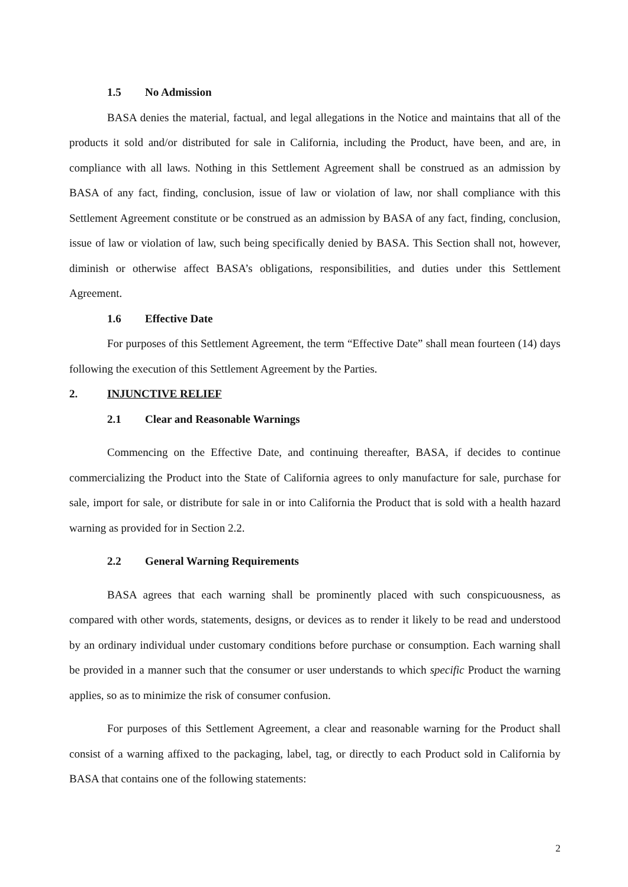1.5 No Admission
BASA denies the material, factual, and legal allegations in the Notice and maintains that all of the products it sold and/or distributed for sale in California, including the Product, have been, and are, in compliance with all laws. Nothing in this Settlement Agreement shall be construed as an admission by BASA of any fact, finding, conclusion, issue of law or violation of law, nor shall compliance with this Settlement Agreement constitute or be construed as an admission by BASA of any fact, finding, conclusion, issue of law or violation of law, such being specifically denied by BASA. This Section shall not, however, diminish or otherwise affect BASA’s obligations, responsibilities, and duties under this Settlement Agreement.
1.6 Effective Date
For purposes of this Settlement Agreement, the term “Effective Date” shall mean fourteen (14) days following the execution of this Settlement Agreement by the Parties.
2. INJUNCTIVE RELIEF
2.1 Clear and Reasonable Warnings
Commencing on the Effective Date, and continuing thereafter, BASA, if decides to continue commercializing the Product into the State of California agrees to only manufacture for sale, purchase for sale, import for sale, or distribute for sale in or into California the Product that is sold with a health hazard warning as provided for in Section 2.2.
2.2 General Warning Requirements
BASA agrees that each warning shall be prominently placed with such conspicuousness, as compared with other words, statements, designs, or devices as to render it likely to be read and understood by an ordinary individual under customary conditions before purchase or consumption. Each warning shall be provided in a manner such that the consumer or user understands to which specific Product the warning applies, so as to minimize the risk of consumer confusion.
For purposes of this Settlement Agreement, a clear and reasonable warning for the Product shall consist of a warning affixed to the packaging, label, tag, or directly to each Product sold in California by BASA that contains one of the following statements:
2